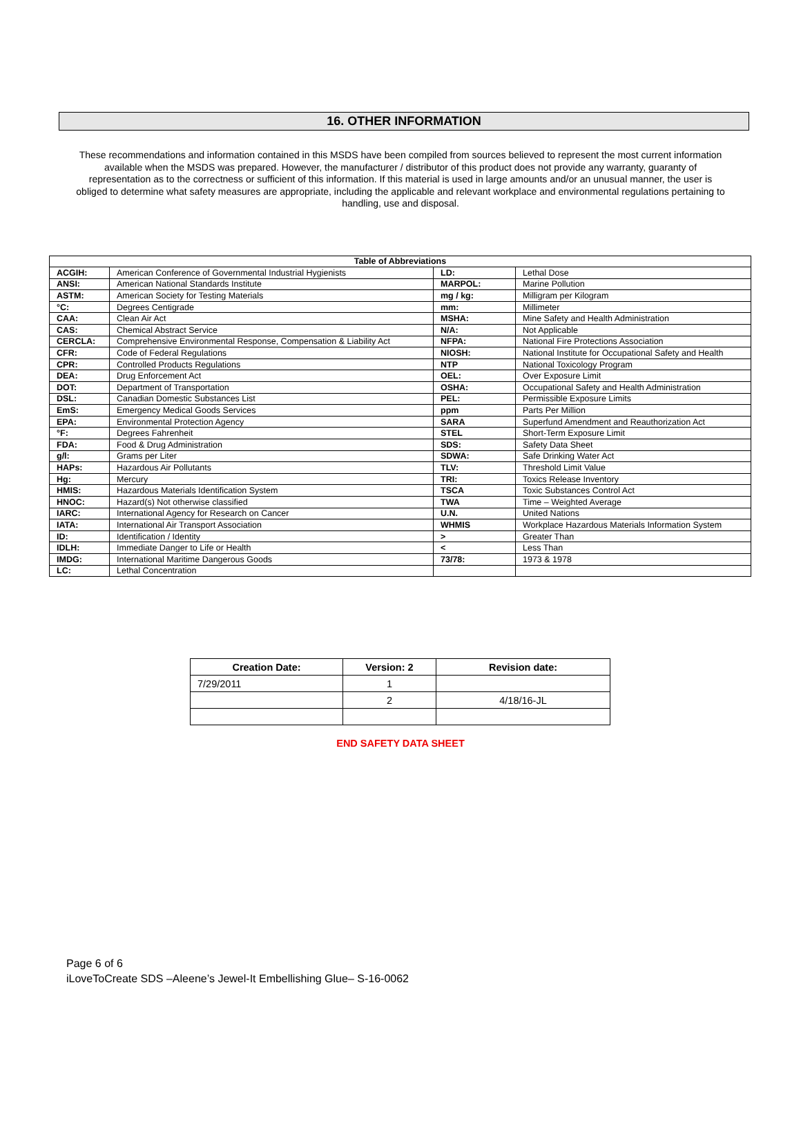16. OTHER INFORMATION
These recommendations and information contained in this MSDS have been compiled from sources believed to represent the most current information available when the MSDS was prepared. However, the manufacturer / distributor of this product does not provide any warranty, guaranty of representation as to the correctness or sufficient of this information. If this material is used in large amounts and/or an unusual manner, the user is obliged to determine what safety measures are appropriate, including the applicable and relevant workplace and environmental regulations pertaining to handling, use and disposal.
| Table of Abbreviations | | | |
| --- | --- | --- | --- |
| ACGIH: | American Conference of Governmental Industrial Hygienists | LD: | Lethal Dose |
| ANSI: | American National Standards Institute | MARPOL: | Marine Pollution |
| ASTM: | American Society for Testing Materials | mg / kg: | Milligram per Kilogram |
| °C: | Degrees Centigrade | mm: | Millimeter |
| CAA: | Clean Air Act | MSHA: | Mine Safety and Health Administration |
| CAS: | Chemical Abstract Service | N/A: | Not Applicable |
| CERCLA: | Comprehensive Environmental Response, Compensation & Liability Act | NFPA: | National Fire Protections Association |
| CFR: | Code of Federal Regulations | NIOSH: | National Institute for Occupational Safety and Health |
| CPR: | Controlled Products Regulations | NTP | National Toxicology Program |
| DEA: | Drug Enforcement Act | OEL: | Over Exposure Limit |
| DOT: | Department of Transportation | OSHA: | Occupational Safety and Health Administration |
| DSL: | Canadian Domestic Substances List | PEL: | Permissible Exposure Limits |
| EmS: | Emergency Medical Goods Services | ppm | Parts Per Million |
| EPA: | Environmental Protection Agency | SARA | Superfund Amendment and Reauthorization Act |
| °F: | Degrees Fahrenheit | STEL | Short-Term Exposure Limit |
| FDA: | Food & Drug Administration | SDS: | Safety Data Sheet |
| g/l: | Grams per Liter | SDWA: | Safe Drinking Water Act |
| HAPs: | Hazardous Air Pollutants | TLV: | Threshold Limit Value |
| Hg: | Mercury | TRI: | Toxics Release Inventory |
| HMIS: | Hazardous Materials Identification System | TSCA | Toxic Substances Control Act |
| HNOC: | Hazard(s) Not otherwise classified | TWA | Time – Weighted Average |
| IARC: | International Agency for Research on Cancer | U.N. | United Nations |
| IATA: | International Air Transport Association | WHMIS | Workplace Hazardous Materials Information System |
| ID: | Identification / Identity | > | Greater Than |
| IDLH: | Immediate Danger to Life or Health | < | Less Than |
| IMDG: | International Maritime Dangerous Goods | 73/78: | 1973 & 1978 |
| LC: | Lethal Concentration | | |
| Creation Date: | Version: 2 | Revision date: |
| --- | --- | --- |
| 7/29/2011 | 1 | |
| | 2 | 4/18/16-JL |
END SAFETY DATA SHEET
Page 6 of 6
iLoveToCreate SDS –Aleene’s Jewel-It Embellishing Glue– S-16-0062